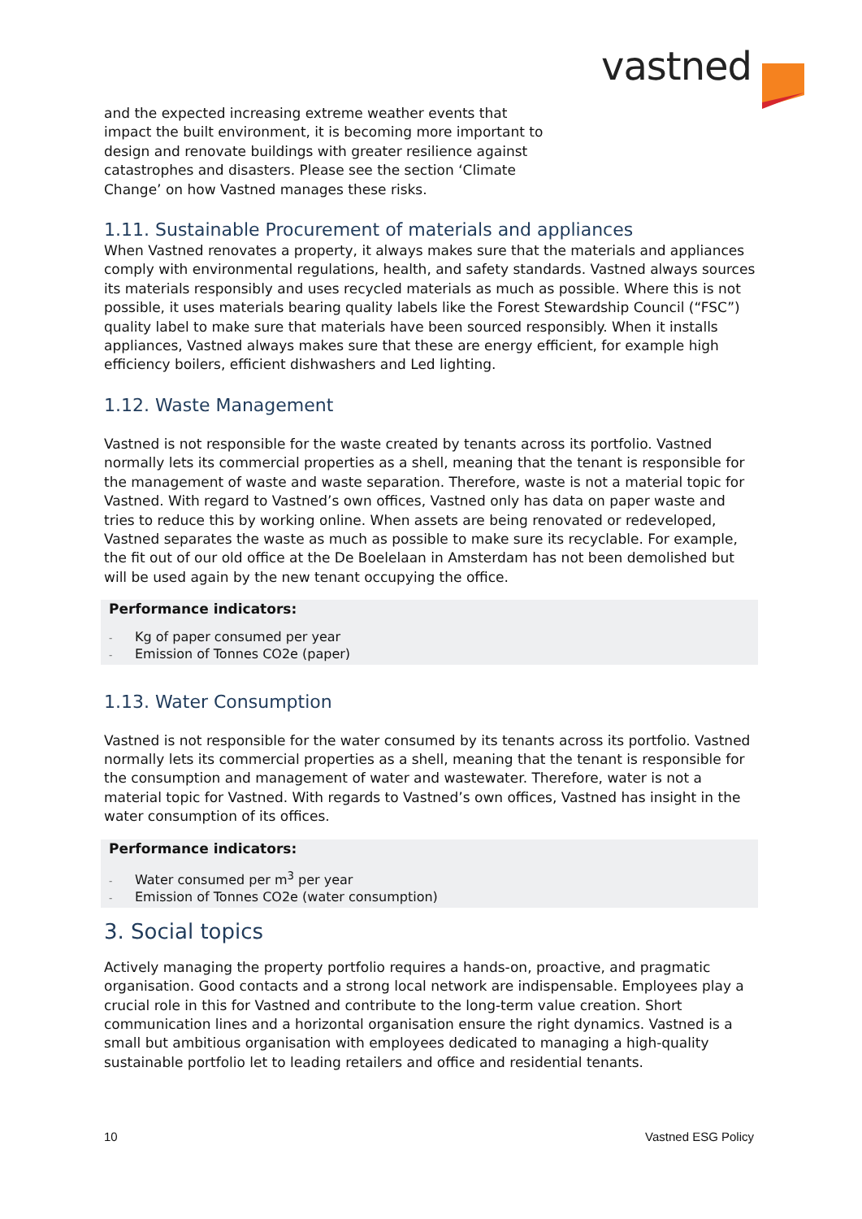vastned
and the expected increasing extreme weather events that impact the built environment, it is becoming more important to design and renovate buildings with greater resilience against catastrophes and disasters. Please see the section ‘Climate Change’ on how Vastned manages these risks.
1.11. Sustainable Procurement of materials and appliances
When Vastned renovates a property, it always makes sure that the materials and appliances comply with environmental regulations, health, and safety standards. Vastned always sources its materials responsibly and uses recycled materials as much as possible. Where this is not possible, it uses materials bearing quality labels like the Forest Stewardship Council (“FSC”) quality label to make sure that materials have been sourced responsibly. When it installs appliances, Vastned always makes sure that these are energy efficient, for example high efficiency boilers, efficient dishwashers and Led lighting.
1.12. Waste Management
Vastned is not responsible for the waste created by tenants across its portfolio. Vastned normally lets its commercial properties as a shell, meaning that the tenant is responsible for the management of waste and waste separation. Therefore, waste is not a material topic for Vastned. With regard to Vastned’s own offices, Vastned only has data on paper waste and tries to reduce this by working online. When assets are being renovated or redeveloped, Vastned separates the waste as much as possible to make sure its recyclable. For example, the fit out of our old office at the De Boelelaan in Amsterdam has not been demolished but will be used again by the new tenant occupying the office.
Performance indicators:
- Kg of paper consumed per year
- Emission of Tonnes CO2e (paper)
1.13. Water Consumption
Vastned is not responsible for the water consumed by its tenants across its portfolio. Vastned normally lets its commercial properties as a shell, meaning that the tenant is responsible for the consumption and management of water and wastewater. Therefore, water is not a material topic for Vastned. With regards to Vastned’s own offices, Vastned has insight in the water consumption of its offices.
Performance indicators:
- Water consumed per m<sup>3</sup> per year
- Emission of Tonnes CO2e (water consumption)
3. Social topics
Actively managing the property portfolio requires a hands-on, proactive, and pragmatic organisation. Good contacts and a strong local network are indispensable. Employees play a crucial role in this for Vastned and contribute to the long-term value creation. Short communication lines and a horizontal organisation ensure the right dynamics. Vastned is a small but ambitious organisation with employees dedicated to managing a high-quality sustainable portfolio let to leading retailers and office and residential tenants.
10 Vastned ESG Policy